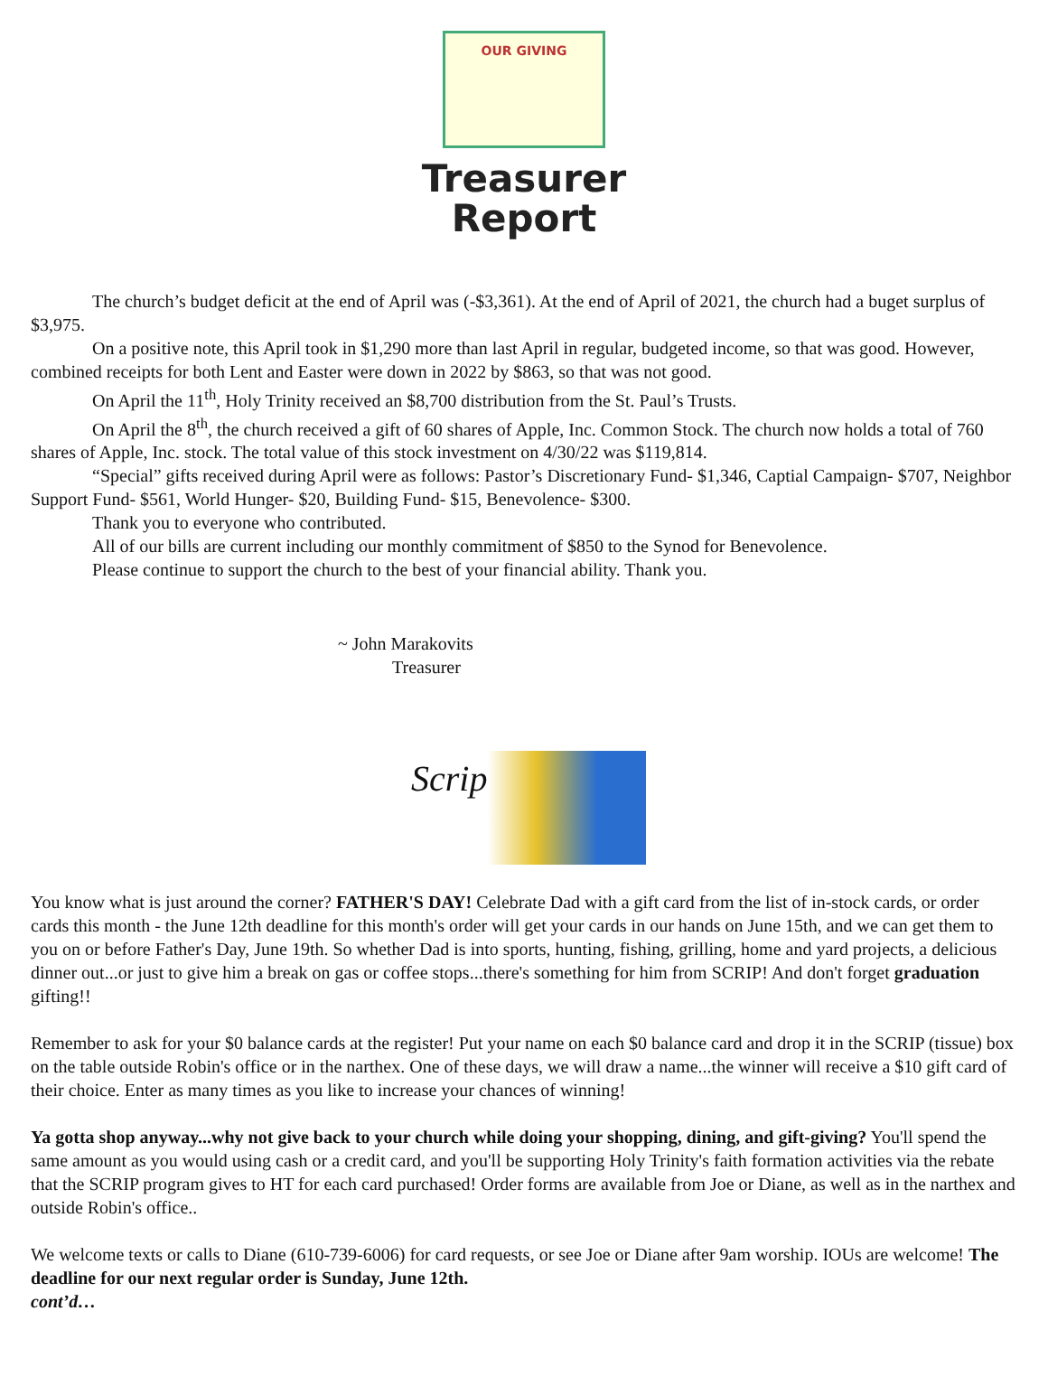OUR GIVING
Treasurer
Report
The church’s budget deficit at the end of April was (-$3,361). At the end of April of 2021, the church had a buget surplus of $3,975.
On a positive note, this April took in $1,290 more than last April in regular, budgeted income, so that was good. However, combined receipts for both Lent and Easter were down in 2022 by $863, so that was not good.
On April the 11<sup>th</sup>, Holy Trinity received an $8,700 distribution from the St. Paul’s Trusts.
On April the 8<sup>th</sup>, the church received a gift of 60 shares of Apple, Inc. Common Stock. The church now holds a total of 760 shares of Apple, Inc. stock. The total value of this stock investment on 4/30/22 was $119,814.
“Special” gifts received during April were as follows: Pastor’s Discretionary Fund- $1,346, Captial Campaign- $707, Neighbor Support Fund- $561, World Hunger- $20, Building Fund- $15, Benevolence- $300.
Thank you to everyone who contributed.
All of our bills are current including our monthly commitment of $850 to the Synod for Benevolence.
Please continue to support the church to the best of your financial ability. Thank you.
~ John Marakovits
Treasurer
Scrip
You know what is just around the corner? FATHER'S DAY! Celebrate Dad with a gift card from the list of in-stock cards, or order cards this month - the June 12th deadline for this month's order will get your cards in our hands on June 15th, and we can get them to you on or before Father's Day, June 19th. So whether Dad is into sports, hunting, fishing, grilling, home and yard projects, a delicious dinner out...or just to give him a break on gas or coffee stops...there's something for him from SCRIP! And don't forget graduation gifting!!
Remember to ask for your $0 balance cards at the register! Put your name on each $0 balance card and drop it in the SCRIP (tissue) box on the table outside Robin's office or in the narthex. One of these days, we will draw a name...the winner will receive a $10 gift card of their choice. Enter as many times as you like to increase your chances of winning!
Ya gotta shop anyway...why not give back to your church while doing your shopping, dining, and gift-giving? You'll spend the same amount as you would using cash or a credit card, and you'll be supporting Holy Trinity's faith formation activities via the rebate that the SCRIP program gives to HT for each card purchased! Order forms are available from Joe or Diane, as well as in the narthex and outside Robin's office..
We welcome texts or calls to Diane (610-739-6006) for card requests, or see Joe or Diane after 9am worship. IOUs are welcome! The deadline for our next regular order is Sunday, June 12th.
cont’d…